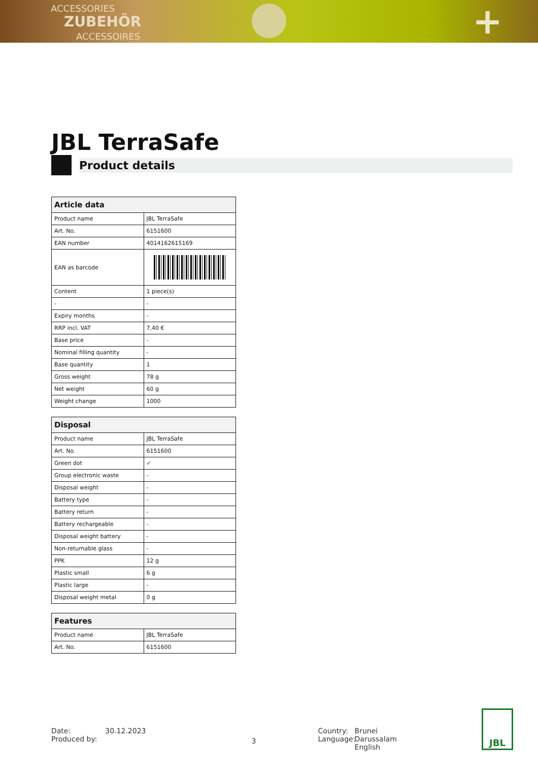ACCESSORIES
ZUBEHÖR
ACCESSOIRES
+
JBL TerraSafe
Product details
| Article data | |
| --- | --- |
| Product name | JBL TerraSafe |
| Art. No. | 6151600 |
| EAN number | 4014162615169 |
| EAN as barcode | |
| Content | 1 piece(s) |
| - | - |
| Expiry months | - |
| RRP incl. VAT | 7,40 € |
| Base price | - |
| Nominal filling quantity | - |
| Base quantity | 1 |
| Gross weight | 78 g |
| Net weight | 60 g |
| Weight change | 1000 |
| Disposal | |
| --- | --- |
| Product name | JBL TerraSafe |
| Art. No. | 6151600 |
| Green dot | ✓ |
| Group electronic waste | - |
| Disposal weight | - |
| Battery type | - |
| Battery return | - |
| Battery rechargeable | - |
| Disposal weight battery | - |
| Non-returnable glass | - |
| PPK | 12 g |
| Plastic small | 6 g |
| Plastic large | - |
| Disposal weight metal | 0 g |
| Features | |
| --- | --- |
| Product name | JBL TerraSafe |
| Art. No. | 6151600 |
Date:
Produced by:
30.12.2023
3
Country:
Language:
Brunei Darussalam
English
JBL